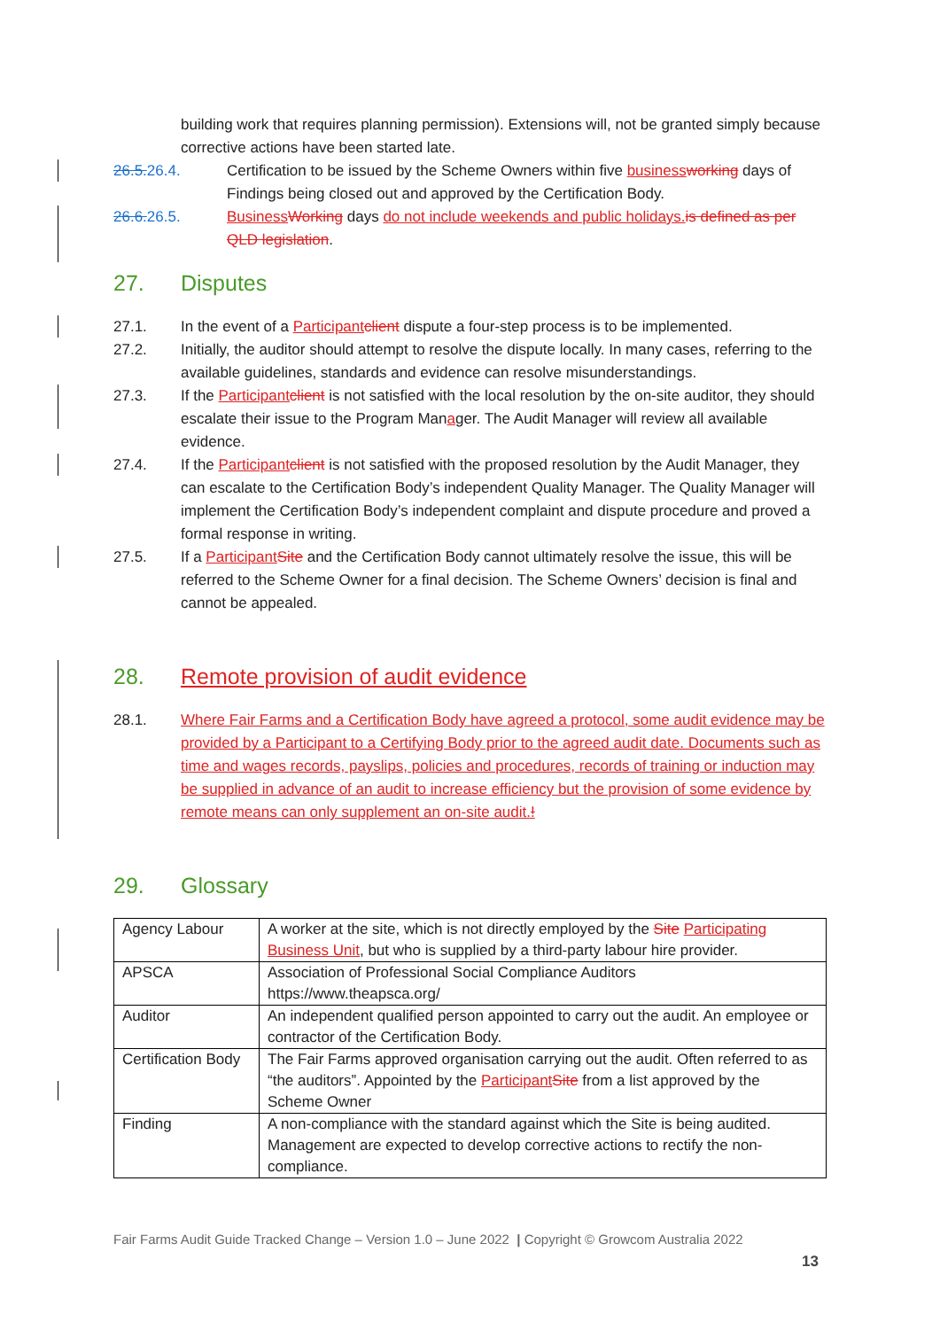building work that requires planning permission). Extensions will, not be granted simply because corrective actions have been started late.
26.5. 26.4. Certification to be issued by the Scheme Owners within five business working days of Findings being closed out and approved by the Certification Body.
26.6. 26.5. Business Working days do not include weekends and public holidays. is defined as per QLD legislation.
27. Disputes
27.1. In the event of a Participant client dispute a four-step process is to be implemented.
27.2. Initially, the auditor should attempt to resolve the dispute locally. In many cases, referring to the available guidelines, standards and evidence can resolve misunderstandings.
27.3. If the Participant client is not satisfied with the local resolution by the on-site auditor, they should escalate their issue to the Program Manager. The Audit Manager will review all available evidence.
27.4. If the Participant client is not satisfied with the proposed resolution by the Audit Manager, they can escalate to the Certification Body’s independent Quality Manager. The Quality Manager will implement the Certification Body’s independent complaint and dispute procedure and proved a formal response in writing.
27.5. If a Participant Site and the Certification Body cannot ultimately resolve the issue, this will be referred to the Scheme Owner for a final decision. The Scheme Owners’ decision is final and cannot be appealed.
28. Remote provision of audit evidence
28.1. Where Fair Farms and a Certification Body have agreed a protocol, some audit evidence may be provided by a Participant to a Certifying Body prior to the agreed audit date. Documents such as time and wages records, payslips, policies and procedures, records of training or induction may be supplied in advance of an audit to increase efficiency but the provision of some evidence by remote means can only supplement an on-site audit.!
29. Glossary
| Agency Labour | A worker at the site, which is not directly employed by the Site Participating Business Unit , but who is supplied by a third-party labour hire provider. |
| APSCA | Association of Professional Social Compliance Auditors https://www.theapsca.org/ |
| Auditor | An independent qualified person appointed to carry out the audit. An employee or contractor of the Certification Body. |
| Certification Body | The Fair Farms approved organisation carrying out the audit. Often referred to as “the auditors”. Appointed by the Participant Site from a list approved by the Scheme Owner |
| Finding | A non-compliance with the standard against which the Site is being audited. Management are expected to develop corrective actions to rectify the non-compliance. |
Fair Farms Audit Guide Tracked Change – Version 1.0 – June 2022 | Copyright © Growcom Australia 2022
13